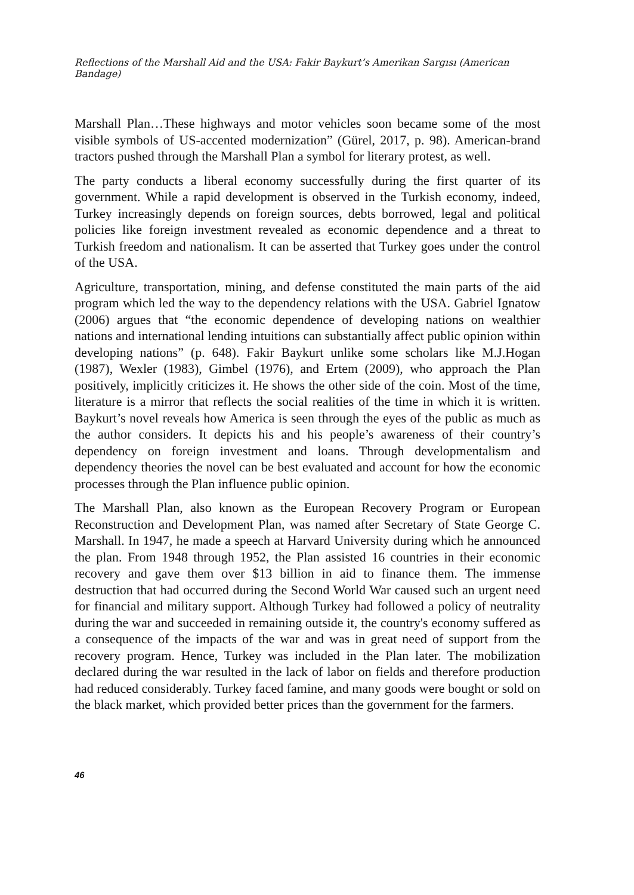Reflections of the Marshall Aid and the USA: Fakir Baykurt’s Amerikan Sargısı (American Bandage)
Marshall Plan…These highways and motor vehicles soon became some of the most visible symbols of US-accented modernization” (Gürel, 2017, p. 98). American-brand tractors pushed through the Marshall Plan a symbol for literary protest, as well.
The party conducts a liberal economy successfully during the first quarter of its government. While a rapid development is observed in the Turkish economy, indeed, Turkey increasingly depends on foreign sources, debts borrowed, legal and political policies like foreign investment revealed as economic dependence and a threat to Turkish freedom and nationalism. It can be asserted that Turkey goes under the control of the USA.
Agriculture, transportation, mining, and defense constituted the main parts of the aid program which led the way to the dependency relations with the USA. Gabriel Ignatow (2006) argues that “the economic dependence of developing nations on wealthier nations and international lending intuitions can substantially affect public opinion within developing nations” (p. 648). Fakir Baykurt unlike some scholars like M.J.Hogan (1987), Wexler (1983), Gimbel (1976), and Ertem (2009), who approach the Plan positively, implicitly criticizes it. He shows the other side of the coin. Most of the time, literature is a mirror that reflects the social realities of the time in which it is written. Baykurt’s novel reveals how America is seen through the eyes of the public as much as the author considers. It depicts his and his people’s awareness of their country’s dependency on foreign investment and loans. Through developmentalism and dependency theories the novel can be best evaluated and account for how the economic processes through the Plan influence public opinion.
The Marshall Plan, also known as the European Recovery Program or European Reconstruction and Development Plan, was named after Secretary of State George C. Marshall. In 1947, he made a speech at Harvard University during which he announced the plan. From 1948 through 1952, the Plan assisted 16 countries in their economic recovery and gave them over $13 billion in aid to finance them. The immense destruction that had occurred during the Second World War caused such an urgent need for financial and military support. Although Turkey had followed a policy of neutrality during the war and succeeded in remaining outside it, the country's economy suffered as a consequence of the impacts of the war and was in great need of support from the recovery program. Hence, Turkey was included in the Plan later. The mobilization declared during the war resulted in the lack of labor on fields and therefore production had reduced considerably. Turkey faced famine, and many goods were bought or sold on the black market, which provided better prices than the government for the farmers.
46